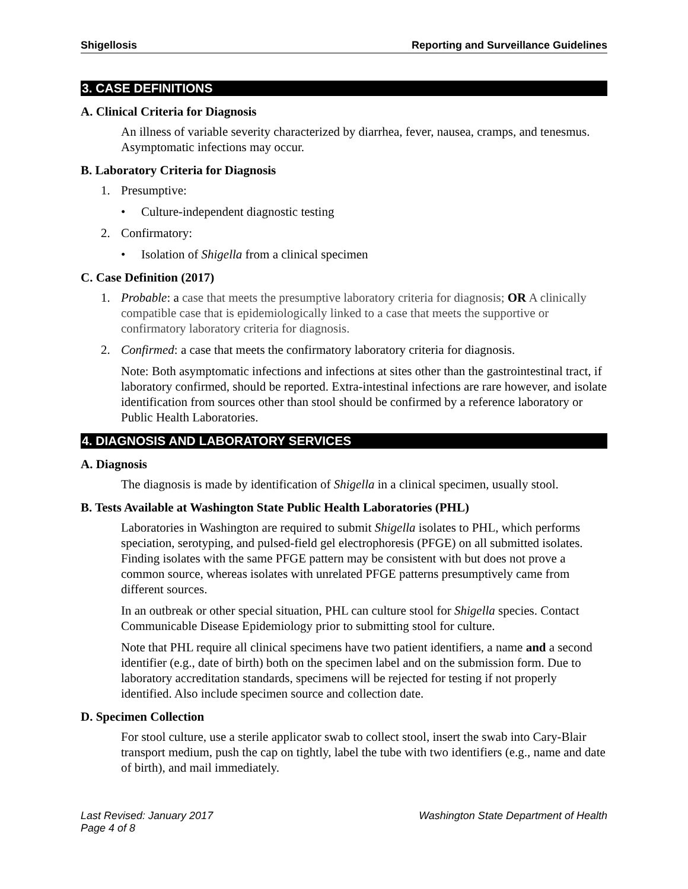Shigellosis Reporting and Surveillance Guidelines
3. CASE DEFINITIONS
A. Clinical Criteria for Diagnosis
An illness of variable severity characterized by diarrhea, fever, nausea, cramps, and tenesmus. Asymptomatic infections may occur.
B. Laboratory Criteria for Diagnosis
1. Presumptive:
• Culture-independent diagnostic testing
2. Confirmatory:
• Isolation of Shigella from a clinical specimen
C. Case Definition (2017)
1. Probable: a case that meets the presumptive laboratory criteria for diagnosis; OR A clinically compatible case that is epidemiologically linked to a case that meets the supportive or confirmatory laboratory criteria for diagnosis.
2. Confirmed: a case that meets the confirmatory laboratory criteria for diagnosis.
Note: Both asymptomatic infections and infections at sites other than the gastrointestinal tract, if laboratory confirmed, should be reported. Extra-intestinal infections are rare however, and isolate identification from sources other than stool should be confirmed by a reference laboratory or Public Health Laboratories.
4. DIAGNOSIS AND LABORATORY SERVICES
A. Diagnosis
The diagnosis is made by identification of Shigella in a clinical specimen, usually stool.
B. Tests Available at Washington State Public Health Laboratories (PHL)
Laboratories in Washington are required to submit Shigella isolates to PHL, which performs speciation, serotyping, and pulsed-field gel electrophoresis (PFGE) on all submitted isolates. Finding isolates with the same PFGE pattern may be consistent with but does not prove a common source, whereas isolates with unrelated PFGE patterns presumptively came from different sources.
In an outbreak or other special situation, PHL can culture stool for Shigella species. Contact Communicable Disease Epidemiology prior to submitting stool for culture.
Note that PHL require all clinical specimens have two patient identifiers, a name and a second identifier (e.g., date of birth) both on the specimen label and on the submission form. Due to laboratory accreditation standards, specimens will be rejected for testing if not properly identified. Also include specimen source and collection date.
D. Specimen Collection
For stool culture, use a sterile applicator swab to collect stool, insert the swab into Cary-Blair transport medium, push the cap on tightly, label the tube with two identifiers (e.g., name and date of birth), and mail immediately.
Last Revised: January 2017
Page 4 of 8 Washington State Department of Health